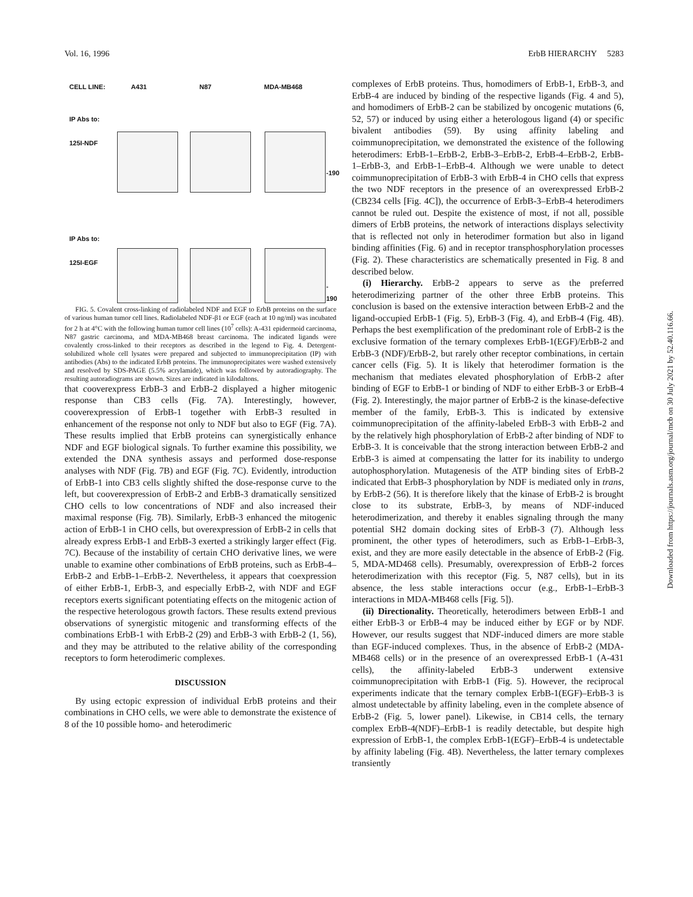Vol. 16, 1996 ErbB HIERARCHY 5283
CELL LINE: A431 N87 MDA-MB468
IP Abs to:
125I-NDF
-190
IP Abs to:
125I-EGF
- 190
FIG. 5. Covalent cross-linking of radiolabeled NDF and EGF to ErbB proteins on the surface of various human tumor cell lines. Radiolabeled NDF-β1 or EGF (each at 10 ng/ml) was incubated for 2 h at 4°C with the following human tumor cell lines (10<sup>7</sup> cells): A-431 epidermoid carcinoma, N87 gastric carcinoma, and MDA-MB468 breast carcinoma. The indicated ligands were covalently cross-linked to their receptors as described in the legend to Fig. 4. Detergent-solubilized whole cell lysates were prepared and subjected to immunoprecipitation (IP) with antibodies (Abs) to the indicated ErbB proteins. The immunoprecipitates were washed extensively and resolved by SDS-PAGE (5.5% acrylamide), which was followed by autoradiography. The resulting autoradiograms are shown. Sizes are indicated in kilodaltons.
that cooverexpress ErbB-3 and ErbB-2 displayed a higher mitogenic response than CB3 cells (Fig. 7A). Interestingly, however, cooverexpression of ErbB-1 together with ErbB-3 resulted in enhancement of the response not only to NDF but also to EGF (Fig. 7A). These results implied that ErbB proteins can synergistically enhance NDF and EGF biological signals. To further examine this possibility, we extended the DNA synthesis assays and performed dose-response analyses with NDF (Fig. 7B) and EGF (Fig. 7C). Evidently, introduction of ErbB-1 into CB3 cells slightly shifted the dose-response curve to the left, but cooverexpression of ErbB-2 and ErbB-3 dramatically sensitized CHO cells to low concentrations of NDF and also increased their maximal response (Fig. 7B). Similarly, ErbB-3 enhanced the mitogenic action of ErbB-1 in CHO cells, but overexpression of ErbB-2 in cells that already express ErbB-1 and ErbB-3 exerted a strikingly larger effect (Fig. 7C). Because of the instability of certain CHO derivative lines, we were unable to examine other combinations of ErbB proteins, such as ErbB-4–ErbB-2 and ErbB-1–ErbB-2. Nevertheless, it appears that coexpression of either ErbB-1, ErbB-3, and especially ErbB-2, with NDF and EGF receptors exerts significant potentiating effects on the mitogenic action of the respective heterologous growth factors. These results extend previous observations of synergistic mitogenic and transforming effects of the combinations ErbB-1 with ErbB-2 (29) and ErbB-3 with ErbB-2 (1, 56), and they may be attributed to the relative ability of the corresponding receptors to form heterodimeric complexes.
DISCUSSION
By using ectopic expression of individual ErbB proteins and their combinations in CHO cells, we were able to demonstrate the existence of 8 of the 10 possible homo- and heterodimeric
complexes of ErbB proteins. Thus, homodimers of ErbB-1, ErbB-3, and ErbB-4 are induced by binding of the respective ligands (Fig. 4 and 5), and homodimers of ErbB-2 can be stabilized by oncogenic mutations (6, 52, 57) or induced by using either a heterologous ligand (4) or specific bivalent antibodies (59). By using affinity labeling and coimmunoprecipitation, we demonstrated the existence of the following heterodimers: ErbB-1–ErbB-2, ErbB-3–ErbB-2, ErbB-4–ErbB-2, ErbB-1–ErbB-3, and ErbB-1–ErbB-4. Although we were unable to detect coimmunoprecipitation of ErbB-3 with ErbB-4 in CHO cells that express the two NDF receptors in the presence of an overexpressed ErbB-2 (CB234 cells [Fig. 4C]), the occurrence of ErbB-3–ErbB-4 heterodimers cannot be ruled out. Despite the existence of most, if not all, possible dimers of ErbB proteins, the network of interactions displays selectivity that is reflected not only in heterodimer formation but also in ligand binding affinities (Fig. 6) and in receptor transphosphorylation processes (Fig. 2). These characteristics are schematically presented in Fig. 8 and described below.
(i) Hierarchy. ErbB-2 appears to serve as the preferred heterodimerizing partner of the other three ErbB proteins. This conclusion is based on the extensive interaction between ErbB-2 and the ligand-occupied ErbB-1 (Fig. 5), ErbB-3 (Fig. 4), and ErbB-4 (Fig. 4B). Perhaps the best exemplification of the predominant role of ErbB-2 is the exclusive formation of the ternary complexes ErbB-1(EGF)/ErbB-2 and ErbB-3 (NDF)/ErbB-2, but rarely other receptor combinations, in certain cancer cells (Fig. 5). It is likely that heterodimer formation is the mechanism that mediates elevated phosphorylation of ErbB-2 after binding of EGF to ErbB-1 or binding of NDF to either ErbB-3 or ErbB-4 (Fig. 2). Interestingly, the major partner of ErbB-2 is the kinase-defective member of the family, ErbB-3. This is indicated by extensive coimmunoprecipitation of the affinity-labeled ErbB-3 with ErbB-2 and by the relatively high phosphorylation of ErbB-2 after binding of NDF to ErbB-3. It is conceivable that the strong interaction between ErbB-2 and ErbB-3 is aimed at compensating the latter for its inability to undergo autophosphorylation. Mutagenesis of the ATP binding sites of ErbB-2 indicated that ErbB-3 phosphorylation by NDF is mediated only in trans, by ErbB-2 (56). It is therefore likely that the kinase of ErbB-2 is brought close to its substrate, ErbB-3, by means of NDF-induced heterodimerization, and thereby it enables signaling through the many potential SH2 domain docking sites of ErbB-3 (7). Although less prominent, the other types of heterodimers, such as ErbB-1–ErbB-3, exist, and they are more easily detectable in the absence of ErbB-2 (Fig. 5, MDA-MD468 cells). Presumably, overexpression of ErbB-2 forces heterodimerization with this receptor (Fig. 5, N87 cells), but in its absence, the less stable interactions occur (e.g., ErbB-1–ErbB-3 interactions in MDA-MB468 cells [Fig. 5]).
(ii) Directionality. Theoretically, heterodimers between ErbB-1 and either ErbB-3 or ErbB-4 may be induced either by EGF or by NDF. However, our results suggest that NDF-induced dimers are more stable than EGF-induced complexes. Thus, in the absence of ErbB-2 (MDA-MB468 cells) or in the presence of an overexpressed ErbB-1 (A-431 cells), the affinity-labeled ErbB-3 underwent extensive coimmunoprecipitation with ErbB-1 (Fig. 5). However, the reciprocal experiments indicate that the ternary complex ErbB-1(EGF)–ErbB-3 is almost undetectable by affinity labeling, even in the complete absence of ErbB-2 (Fig. 5, lower panel). Likewise, in CB14 cells, the ternary complex ErbB-4(NDF)–ErbB-1 is readily detectable, but despite high expression of ErbB-1, the complex ErbB-1(EGF)–ErbB-4 is undetectable by affinity labeling (Fig. 4B). Nevertheless, the latter ternary complexes transiently
Downloaded from https://journals.asm.org/journal/mcb on 30 July 2021 by 52.40.116.66.